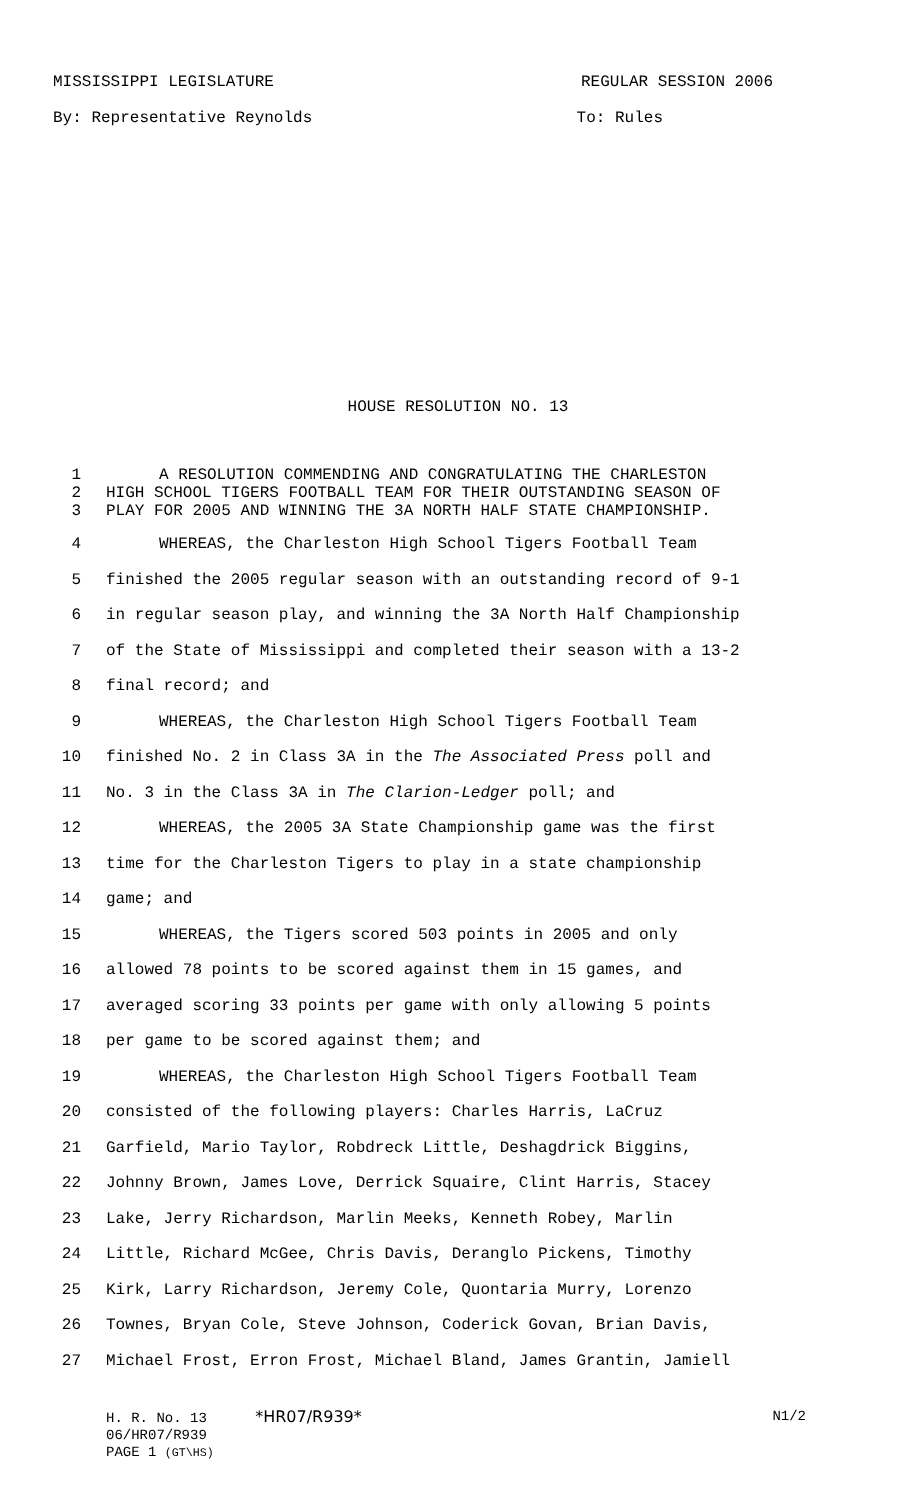MISSISSIPPI LEGISLATURE REGULAR SESSION 2006
By: Representative Reynolds To: Rules
HOUSE RESOLUTION NO. 13
1 A RESOLUTION COMMENDING AND CONGRATULATING THE CHARLESTON
2 HIGH SCHOOL TIGERS FOOTBALL TEAM FOR THEIR OUTSTANDING SEASON OF
3 PLAY FOR 2005 AND WINNING THE 3A NORTH HALF STATE CHAMPIONSHIP.
4 WHEREAS, the Charleston High School Tigers Football Team
5 finished the 2005 regular season with an outstanding record of 9-1
6 in regular season play, and winning the 3A North Half Championship
7 of the State of Mississippi and completed their season with a 13-2
8 final record; and
9 WHEREAS, the Charleston High School Tigers Football Team
10 finished No. 2 in Class 3A in the The Associated Press poll and
11 No. 3 in the Class 3A in The Clarion-Ledger poll; and
12 WHEREAS, the 2005 3A State Championship game was the first
13 time for the Charleston Tigers to play in a state championship
14 game; and
15 WHEREAS, the Tigers scored 503 points in 2005 and only
16 allowed 78 points to be scored against them in 15 games, and
17 averaged scoring 33 points per game with only allowing 5 points
18 per game to be scored against them; and
19 WHEREAS, the Charleston High School Tigers Football Team
20 consisted of the following players: Charles Harris, LaCruz
21 Garfield, Mario Taylor, Robdreck Little, Deshagdrick Biggins,
22 Johnny Brown, James Love, Derrick Squaire, Clint Harris, Stacey
23 Lake, Jerry Richardson, Marlin Meeks, Kenneth Robey, Marlin
24 Little, Richard McGee, Chris Davis, Deranglo Pickens, Timothy
25 Kirk, Larry Richardson, Jeremy Cole, Quontaria Murry, Lorenzo
26 Townes, Bryan Cole, Steve Johnson, Coderick Govan, Brian Davis,
27 Michael Frost, Erron Frost, Michael Bland, James Grantin, Jamiell
H. R. No. 13 *HR07/R939* N1/2
06/HR07/R939
PAGE 1 (GT\HS)